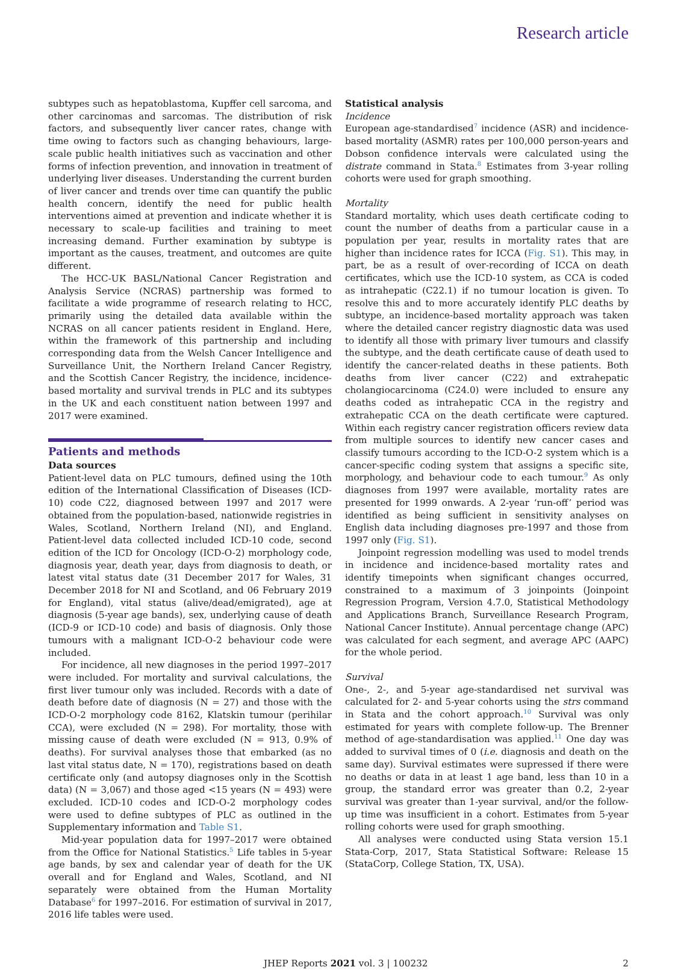Research article
subtypes such as hepatoblastoma, Kupffer cell sarcoma, and other carcinomas and sarcomas. The distribution of risk factors, and subsequently liver cancer rates, change with time owing to factors such as changing behaviours, large-scale public health initiatives such as vaccination and other forms of infection prevention, and innovation in treatment of underlying liver diseases. Understanding the current burden of liver cancer and trends over time can quantify the public health concern, identify the need for public health interventions aimed at prevention and indicate whether it is necessary to scale-up facilities and training to meet increasing demand. Further examination by subtype is important as the causes, treatment, and outcomes are quite different.
The HCC-UK BASL/National Cancer Registration and Analysis Service (NCRAS) partnership was formed to facilitate a wide programme of research relating to HCC, primarily using the detailed data available within the NCRAS on all cancer patients resident in England. Here, within the framework of this partnership and including corresponding data from the Welsh Cancer Intelligence and Surveillance Unit, the Northern Ireland Cancer Registry, and the Scottish Cancer Registry, the incidence, incidence-based mortality and survival trends in PLC and its subtypes in the UK and each constituent nation between 1997 and 2017 were examined.
Patients and methods
Data sources
Patient-level data on PLC tumours, defined using the 10th edition of the International Classification of Diseases (ICD-10) code C22, diagnosed between 1997 and 2017 were obtained from the population-based, nationwide registries in Wales, Scotland, Northern Ireland (NI), and England. Patient-level data collected included ICD-10 code, second edition of the ICD for Oncology (ICD-O-2) morphology code, diagnosis year, death year, days from diagnosis to death, or latest vital status date (31 December 2017 for Wales, 31 December 2018 for NI and Scotland, and 06 February 2019 for England), vital status (alive/dead/emigrated), age at diagnosis (5-year age bands), sex, underlying cause of death (ICD-9 or ICD-10 code) and basis of diagnosis. Only those tumours with a malignant ICD-O-2 behaviour code were included.
For incidence, all new diagnoses in the period 1997–2017 were included. For mortality and survival calculations, the first liver tumour only was included. Records with a date of death before date of diagnosis (N = 27) and those with the ICD-O-2 morphology code 8162, Klatskin tumour (perihilar CCA), were excluded (N = 298). For mortality, those with missing cause of death were excluded (N = 913, 0.9% of deaths). For survival analyses those that embarked (as no last vital status date, N = 170), registrations based on death certificate only (and autopsy diagnoses only in the Scottish data) (N = 3,067) and those aged <15 years (N = 493) were excluded. ICD-10 codes and ICD-O-2 morphology codes were used to define subtypes of PLC as outlined in the Supplementary information and Table S1.
Mid-year population data for 1997–2017 were obtained from the Office for National Statistics.<sup>5</sup> Life tables in 5-year age bands, by sex and calendar year of death for the UK overall and for England and Wales, Scotland, and NI separately were obtained from the Human Mortality Database<sup>6</sup> for 1997–2016. For estimation of survival in 2017, 2016 life tables were used.
Statistical analysis
Incidence
European age-standardised<sup>7</sup> incidence (ASR) and incidence-based mortality (ASMR) rates per 100,000 person-years and Dobson confidence intervals were calculated using the distrate command in Stata.<sup>8</sup> Estimates from 3-year rolling cohorts were used for graph smoothing.
Mortality
Standard mortality, which uses death certificate coding to count the number of deaths from a particular cause in a population per year, results in mortality rates that are higher than incidence rates for ICCA (Fig. S1). This may, in part, be as a result of over-recording of ICCA on death certificates, which use the ICD-10 system, as CCA is coded as intrahepatic (C22.1) if no tumour location is given. To resolve this and to more accurately identify PLC deaths by subtype, an incidence-based mortality approach was taken where the detailed cancer registry diagnostic data was used to identify all those with primary liver tumours and classify the subtype, and the death certificate cause of death used to identify the cancer-related deaths in these patients. Both deaths from liver cancer (C22) and extrahepatic cholangiocarcinoma (C24.0) were included to ensure any deaths coded as intrahepatic CCA in the registry and extrahepatic CCA on the death certificate were captured. Within each registry cancer registration officers review data from multiple sources to identify new cancer cases and classify tumours according to the ICD-O-2 system which is a cancer-specific coding system that assigns a specific site, morphology, and behaviour code to each tumour.<sup>9</sup> As only diagnoses from 1997 were available, mortality rates are presented for 1999 onwards. A 2-year ‘run-off’ period was identified as being sufficient in sensitivity analyses on English data including diagnoses pre-1997 and those from 1997 only (Fig. S1).
Joinpoint regression modelling was used to model trends in incidence and incidence-based mortality rates and identify timepoints when significant changes occurred, constrained to a maximum of 3 joinpoints (Joinpoint Regression Program, Version 4.7.0, Statistical Methodology and Applications Branch, Surveillance Research Program, National Cancer Institute). Annual percentage change (APC) was calculated for each segment, and average APC (AAPC) for the whole period.
Survival
One-, 2-, and 5-year age-standardised net survival was calculated for 2- and 5-year cohorts using the strs command in Stata and the cohort approach.<sup>10</sup> Survival was only estimated for years with complete follow-up. The Brenner method of age-standardisation was applied.<sup>11</sup> One day was added to survival times of 0 (i.e. diagnosis and death on the same day). Survival estimates were supressed if there were no deaths or data in at least 1 age band, less than 10 in a group, the standard error was greater than 0.2, 2-year survival was greater than 1-year survival, and/or the follow-up time was insufficient in a cohort. Estimates from 5-year rolling cohorts were used for graph smoothing.
All analyses were conducted using Stata version 15.1 Stata-Corp, 2017, Stata Statistical Software: Release 15 (StataCorp, College Station, TX, USA).
JHEP Reports 2021 vol. 3 | 100232 2